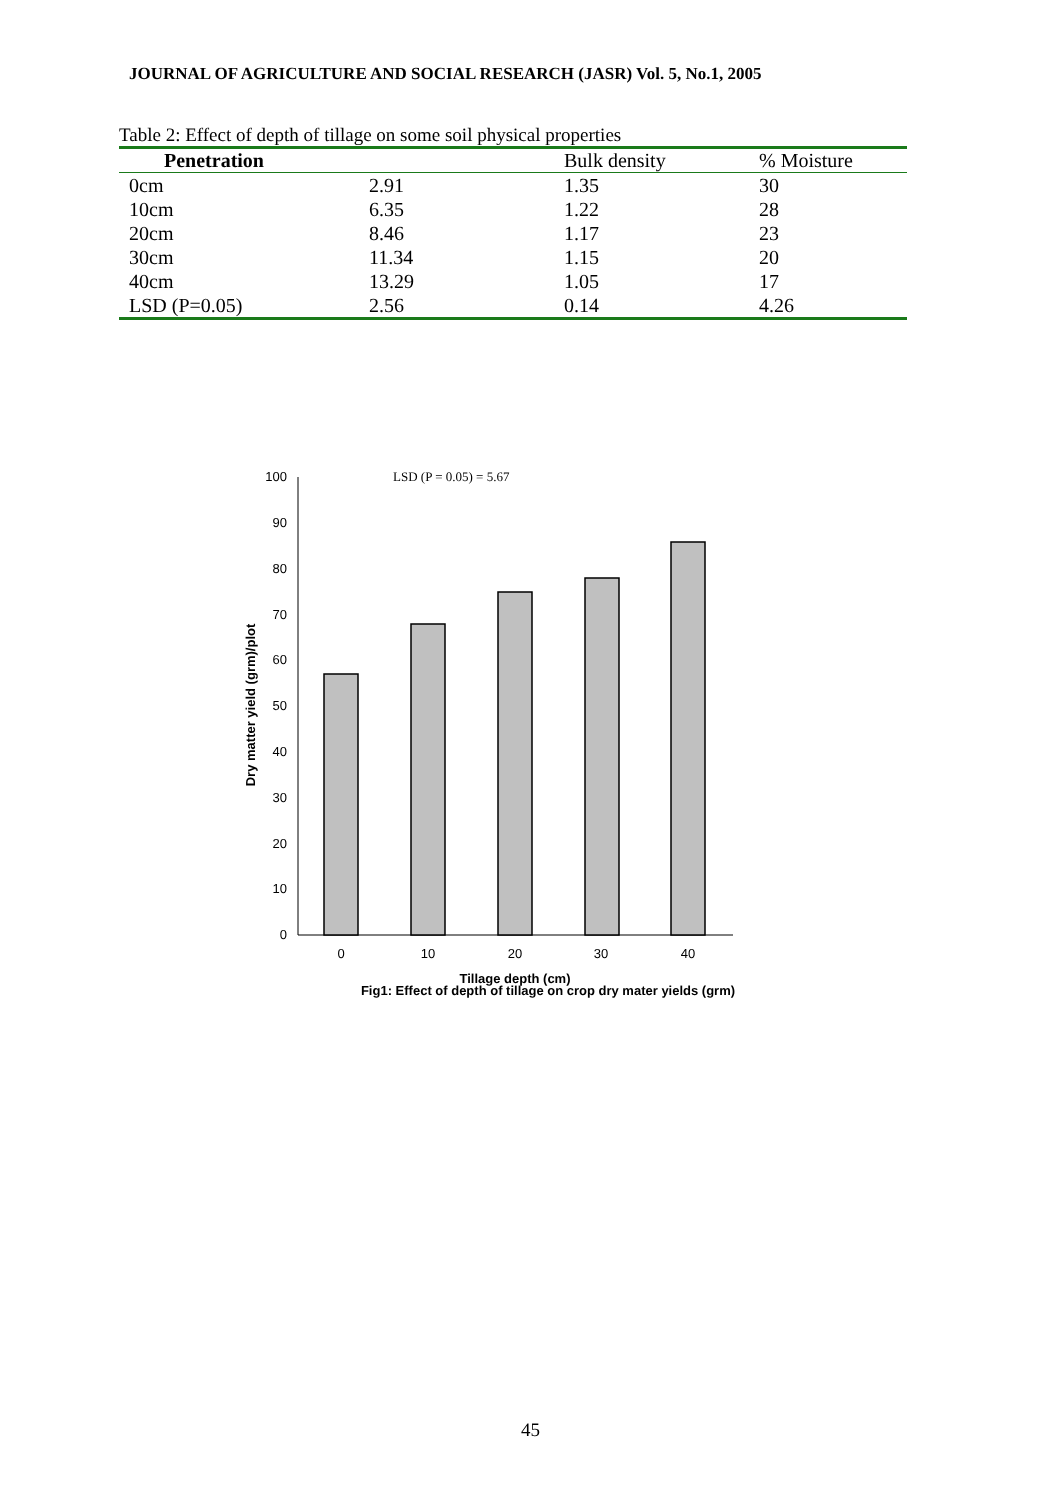JOURNAL OF AGRICULTURE AND SOCIAL RESEARCH (JASR) Vol. 5, No.1, 2005
Table 2: Effect of depth of tillage on some soil physical properties
| Penetration | | Bulk density | % Moisture |
| --- | --- | --- | --- |
| 0cm | 2.91 | 1.35 | 30 |
| 10cm | 6.35 | 1.22 | 28 |
| 20cm | 8.46 | 1.17 | 23 |
| 30cm | 11.34 | 1.15 | 20 |
| 40cm | 13.29 | 1.05 | 17 |
| LSD (P=0.05) | 2.56 | 0.14 | 4.26 |
LSD (P = 0.05) = 5.67
0
10
20
30
40
50
60
70
80
90
100
0
10
20
30
40
Tillage depth (cm)
Fig1: Effect of depth of tillage on crop dry mater yields (grm)
Dry matter yield (grm)/plot
45